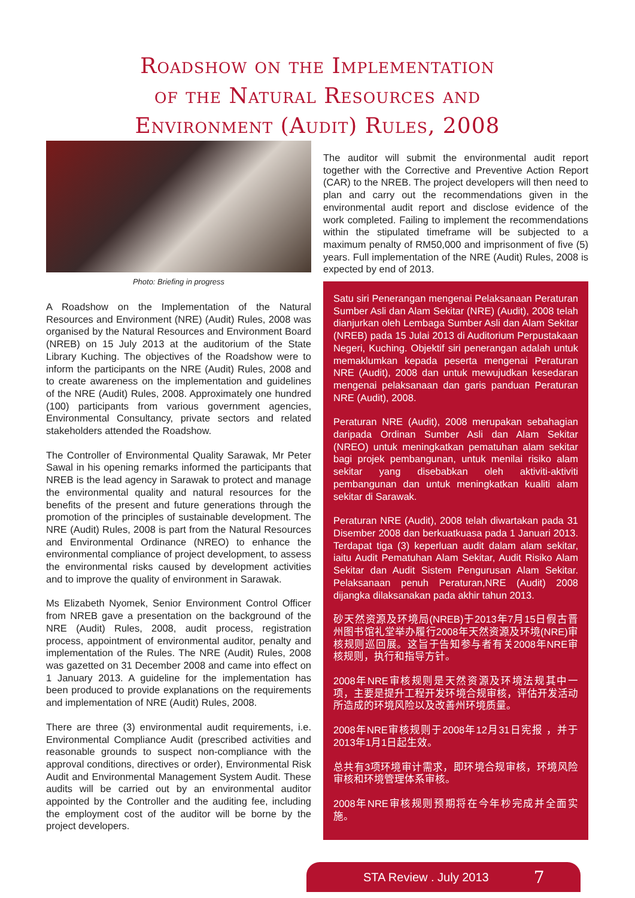Roadshow on the Implementation
of the Natural Resources and
Environment (Audit) Rules, 2008
Photo: Briefing in progress
A Roadshow on the Implementation of the Natural Resources and Environment (NRE) (Audit) Rules, 2008 was organised by the Natural Resources and Environment Board (NREB) on 15 July 2013 at the auditorium of the State Library Kuching. The objectives of the Roadshow were to inform the participants on the NRE (Audit) Rules, 2008 and to create awareness on the implementation and guidelines of the NRE (Audit) Rules, 2008. Approximately one hundred (100) participants from various government agencies, Environmental Consultancy, private sectors and related stakeholders attended the Roadshow.
The Controller of Environmental Quality Sarawak, Mr Peter Sawal in his opening remarks informed the participants that NREB is the lead agency in Sarawak to protect and manage the environmental quality and natural resources for the benefits of the present and future generations through the promotion of the principles of sustainable development. The NRE (Audit) Rules, 2008 is part from the Natural Resources and Environmental Ordinance (NREO) to enhance the environmental compliance of project development, to assess the environmental risks caused by development activities and to improve the quality of environment in Sarawak.
Ms Elizabeth Nyomek, Senior Environment Control Officer from NREB gave a presentation on the background of the NRE (Audit) Rules, 2008, audit process, registration process, appointment of environmental auditor, penalty and implementation of the Rules. The NRE (Audit) Rules, 2008 was gazetted on 31 December 2008 and came into effect on 1 January 2013. A guideline for the implementation has been produced to provide explanations on the requirements and implementation of NRE (Audit) Rules, 2008.
There are three (3) environmental audit requirements, i.e. Environmental Compliance Audit (prescribed activities and reasonable grounds to suspect non-compliance with the approval conditions, directives or order), Environmental Risk Audit and Environmental Management System Audit. These audits will be carried out by an environmental auditor appointed by the Controller and the auditing fee, including the employment cost of the auditor will be borne by the project developers.
The auditor will submit the environmental audit report together with the Corrective and Preventive Action Report (CAR) to the NREB. The project developers will then need to plan and carry out the recommendations given in the environmental audit report and disclose evidence of the work completed. Failing to implement the recommendations within the stipulated timeframe will be subjected to a maximum penalty of RM50,000 and imprisonment of five (5) years. Full implementation of the NRE (Audit) Rules, 2008 is expected by end of 2013.
Satu siri Penerangan mengenai Pelaksanaan Peraturan Sumber Asli dan Alam Sekitar (NRE) (Audit), 2008 telah dianjurkan oleh Lembaga Sumber Asli dan Alam Sekitar (NREB) pada 15 Julai 2013 di Auditorium Perpustakaan Negeri, Kuching. Objektif siri penerangan adalah untuk memaklumkan kepada peserta mengenai Peraturan NRE (Audit), 2008 dan untuk mewujudkan kesedaran mengenai pelaksanaan dan garis panduan Peraturan NRE (Audit), 2008.
Peraturan NRE (Audit), 2008 merupakan sebahagian daripada Ordinan Sumber Asli dan Alam Sekitar (NREO) untuk meningkatkan pematuhan alam sekitar bagi projek pembangunan, untuk menilai risiko alam sekitar yang disebabkan oleh aktiviti-aktiviti pembangunan dan untuk meningkatkan kualiti alam sekitar di Sarawak.
Peraturan NRE (Audit), 2008 telah diwartakan pada 31 Disember 2008 dan berkuatkuasa pada 1 Januari 2013. Terdapat tiga (3) keperluan audit dalam alam sekitar, iaitu Audit Pematuhan Alam Sekitar, Audit Risiko Alam Sekitar dan Audit Sistem Pengurusan Alam Sekitar. Pelaksanaan penuh Peraturan,NRE (Audit) 2008 dijangka dilaksanakan pada akhir tahun 2013.
砂天然资源及环境局(NREB)于2013年7月15日假古晋州图书馆礼堂举办履行2008年天然资源及环境(NRE)审核规则巡回展。这旨于告知参与者有关2008年NRE审核规则，执行和指导方针。
2008年NRE审核规则是天然资源及环境法规其中一项，主要是提升工程开发环境合规审核，评估开发活动所造成的环境风险以及改善州环境质量。
2008年NRE审核规则于2008年12月31日宪报 ，并于2013年1月1日起生效。
总共有3项环境审计需求，即环境合规审核，环境风险审核和环境管理体系审核。
2008年NRE审核规则预期将在今年杪完成并全面实施。
STA Review . July 2013 7